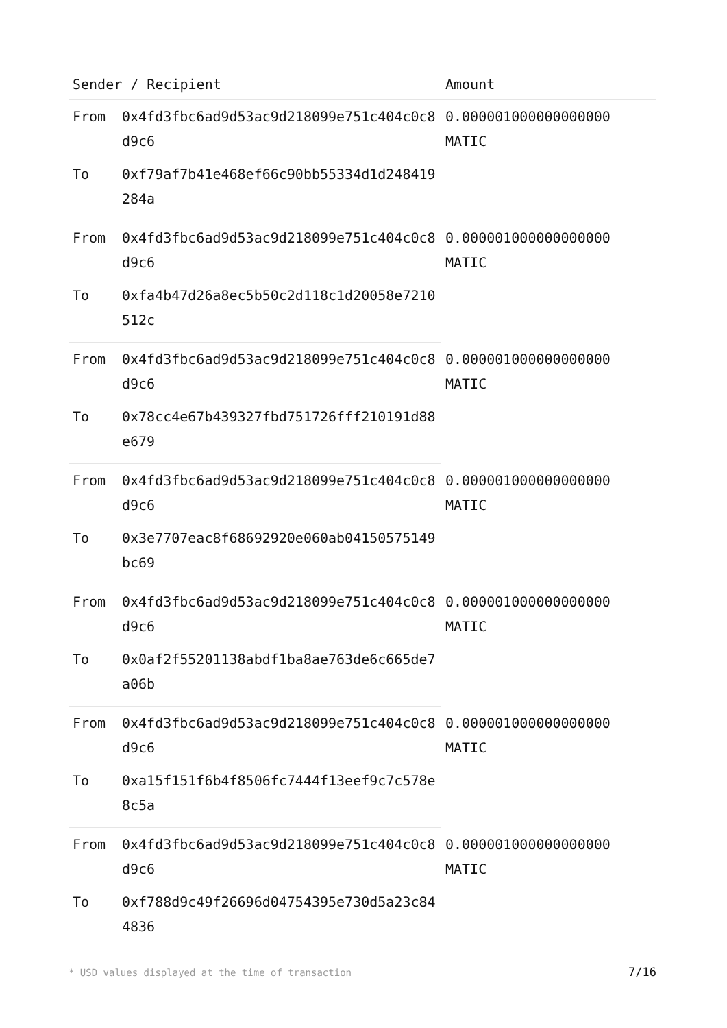| Sender / Recipient | | Amount |
| --- | --- | --- |
| From | 0x4fd3fbc6ad9d53ac9d218099e751c404c0c8d9c6 | 0.000001000000000000 MATIC |
| To | 0xf79af7b41e468ef66c90bb55334d1d248419284a | |
| From | 0x4fd3fbc6ad9d53ac9d218099e751c404c0c8d9c6 | 0.000001000000000000 MATIC |
| To | 0xfa4b47d26a8ec5b50c2d118c1d20058e7210512c | |
| From | 0x4fd3fbc6ad9d53ac9d218099e751c404c0c8d9c6 | 0.000001000000000000 MATIC |
| To | 0x78cc4e67b439327fbd751726fff210191d88e679 | |
| From | 0x4fd3fbc6ad9d53ac9d218099e751c404c0c8d9c6 | 0.000001000000000000 MATIC |
| To | 0x3e7707eac8f68692920e060ab04150575149bc69 | |
| From | 0x4fd3fbc6ad9d53ac9d218099e751c404c0c8d9c6 | 0.000001000000000000 MATIC |
| To | 0x0af2f55201138abdf1ba8ae763de6c665de7a06b | |
| From | 0x4fd3fbc6ad9d53ac9d218099e751c404c0c8d9c6 | 0.000001000000000000 MATIC |
| To | 0xa15f151f6b4f8506fc7444f13eef9c7c578e8c5a | |
| From | 0x4fd3fbc6ad9d53ac9d218099e751c404c0c8d9c6 | 0.000001000000000000 MATIC |
| To | 0xf788d9c49f26696d04754395e730d5a23c844836 | |
* USD values displayed at the time of transaction 7/16